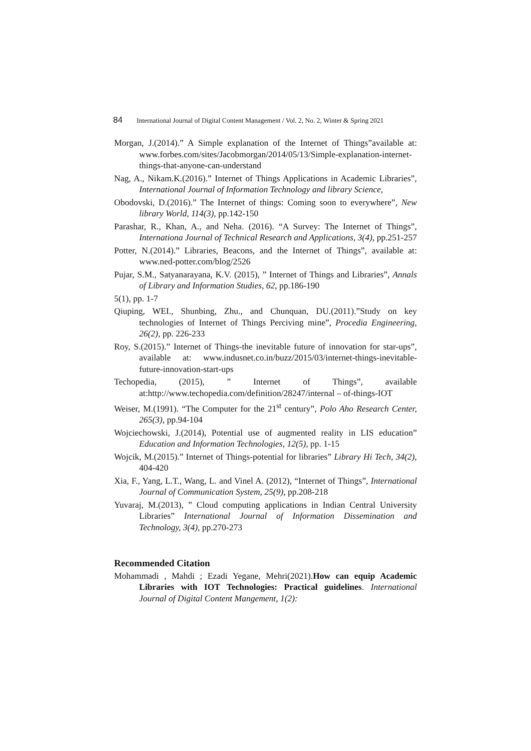84 International Journal of Digital Content Management / Vol. 2, No. 2, Winter & Spring 2021
Morgan, J.(2014).” A Simple explanation of the Internet of Things”available at: www.forbes.com/sites/Jacobmorgan/2014/05/13/Simple-explanation-internet-things-that-anyone-can-understand
Nag, A., Nikam.K.(2016).” Internet of Things Applications in Academic Libraries”, International Journal of Information Technology and library Science,
Obodovski, D.(2016).” The Internet of things: Coming soon to everywhere”, New library World, 114(3), pp.142-150
Parashar, R., Khan, A., and Neha. (2016). “A Survey: The Internet of Things”, Internationa Journal of Technical Research and Applications, 3(4), pp.251-257
Potter, N.(2014).” Libraries, Beacons, and the Internet of Things”, available at: www.ned-potter.com/blog/2526
Pujar, S.M., Satyanarayana, K.V. (2015), ” Internet of Things and Libraries”, Annals of Library and Information Studies, 62, pp.186-190
5(1), pp. 1-7
Qiuping, WEI., Shunbing, Zhu., and Chunquan, DU.(2011).”Study on key technologies of Internet of Things Perciving mine”, Procedia Engineering, 26(2), pp. 226-233
Roy, S.(2015).” Internet of Things-the inevitable future of innovation for star-ups”, available at: www.indusnet.co.in/buzz/2015/03/internet-things-inevitable-future-innovation-start-ups
Techopedia, (2015), ” Internet of Things”, available at:http://www.techopedia.com/definition/28247/internal – of-things-IOT
Weiser, M.(1991). “The Computer for the 21<sup>st</sup> century”, Polo Aho Research Center, 265(3), pp.94-104
Wojciechowski, J.(2014), Potential use of augmented reality in LIS education” Education and Information Technologies, 12(5), pp. 1-15
Wojcik, M.(2015).” Internet of Things-potential for libraries” Library Hi Tech, 34(2), 404-420
Xia, F., Yang, L.T., Wang, L. and Vinel A. (2012), “Internet of Things”, International Journal of Communication System, 25(9), pp.208-218
Yuvaraj, M.(2013), ” Cloud computing applications in Indian Central University Libraries” International Journal of Information Dissemination and Technology, 3(4), pp.270-273
Recommended Citation
Mohammadi , Mahdi ; Ezadi Yegane, Mehri(2021).How can equip Academic Libraries with IOT Technologies: Practical guidelines. International Journal of Digital Content Mangement, 1(2):